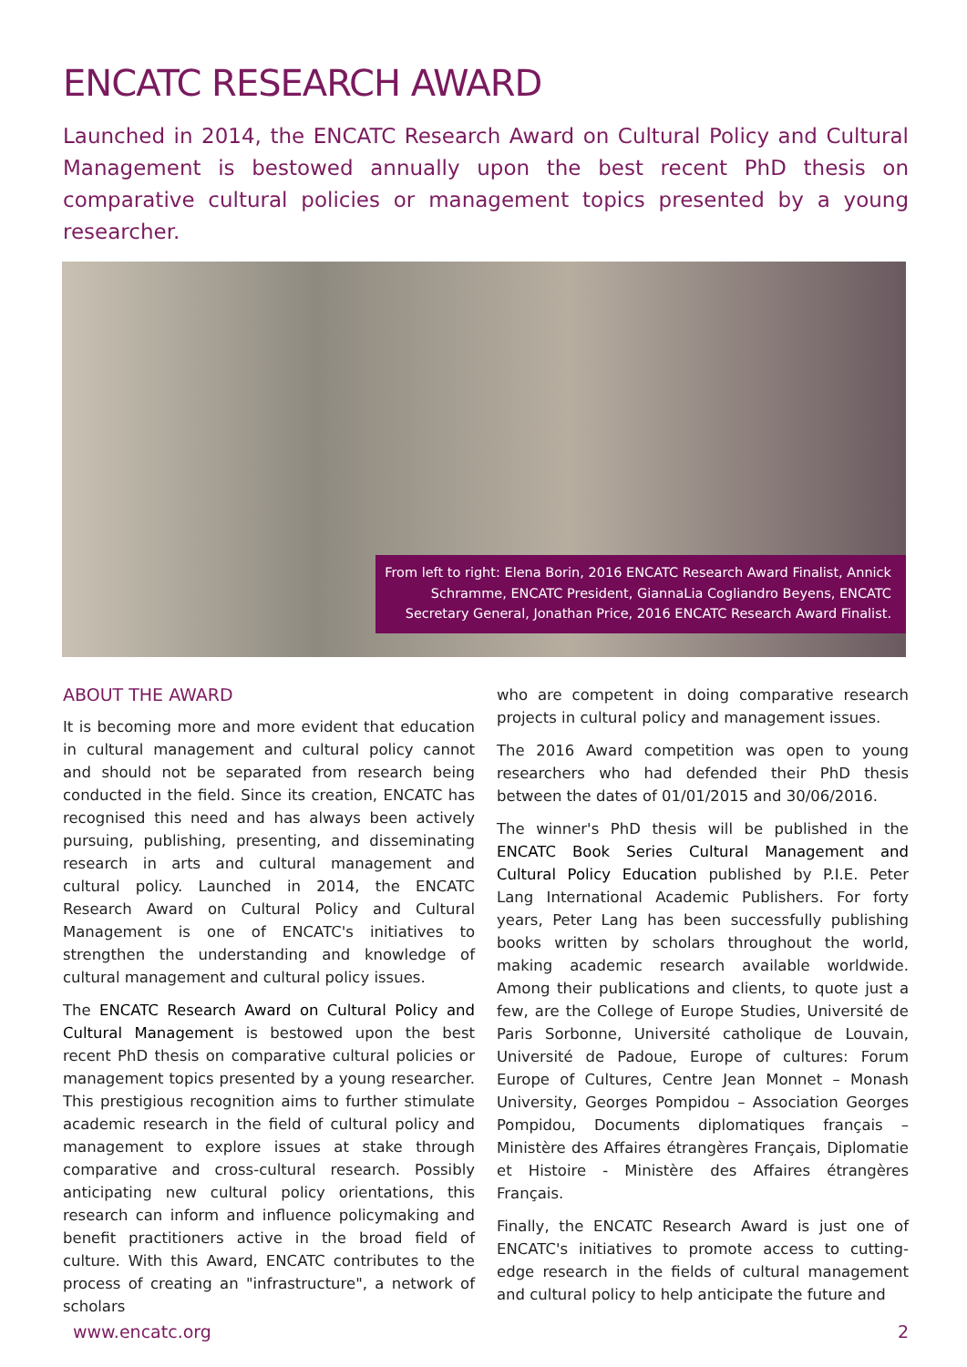ENCATC RESEARCH AWARD
Launched in 2014, the ENCATC Research Award on Cultural Policy and Cultural Management is bestowed annually upon the best recent PhD thesis on comparative cultural policies or management topics presented by a young researcher.
From left to right: Elena Borin, 2016 ENCATC Research Award Finalist, Annick Schramme, ENCATC President, GiannaLia Cogliandro Beyens, ENCATC Secretary General, Jonathan Price, 2016 ENCATC Research Award Finalist.
ABOUT THE AWARD
It is becoming more and more evident that education in cultural management and cultural policy cannot and should not be separated from research being conducted in the field. Since its creation, ENCATC has recognised this need and has always been actively pursuing, publishing, presenting, and disseminating research in arts and cultural management and cultural policy. Launched in 2014, the ENCATC Research Award on Cultural Policy and Cultural Management is one of ENCATC's initiatives to strengthen the understanding and knowledge of cultural management and cultural policy issues.
The ENCATC Research Award on Cultural Policy and Cultural Management is bestowed upon the best recent PhD thesis on comparative cultural policies or management topics presented by a young researcher. This prestigious recognition aims to further stimulate academic research in the field of cultural policy and management to explore issues at stake through comparative and cross-cultural research. Possibly anticipating new cultural policy orientations, this research can inform and influence policymaking and benefit practitioners active in the broad field of culture. With this Award, ENCATC contributes to the process of creating an "infrastructure", a network of scholars
who are competent in doing comparative research projects in cultural policy and management issues.
The 2016 Award competition was open to young researchers who had defended their PhD thesis between the dates of 01/01/2015 and 30/06/2016.
The winner's PhD thesis will be published in the ENCATC Book Series Cultural Management and Cultural Policy Education published by P.I.E. Peter Lang International Academic Publishers. For forty years, Peter Lang has been successfully publishing books written by scholars throughout the world, making academic research available worldwide. Among their publications and clients, to quote just a few, are the College of Europe Studies, Université de Paris Sorbonne, Université catholique de Louvain, Université de Padoue, Europe of cultures: Forum Europe of Cultures, Centre Jean Monnet – Monash University, Georges Pompidou – Association Georges Pompidou, Documents diplomatiques français – Ministère des Affaires étrangères Français, Diplomatie et Histoire - Ministère des Affaires étrangères Français.
Finally, the ENCATC Research Award is just one of ENCATC's initiatives to promote access to cutting-edge research in the fields of cultural management and cultural policy to help anticipate the future and
www.encatc.org 2